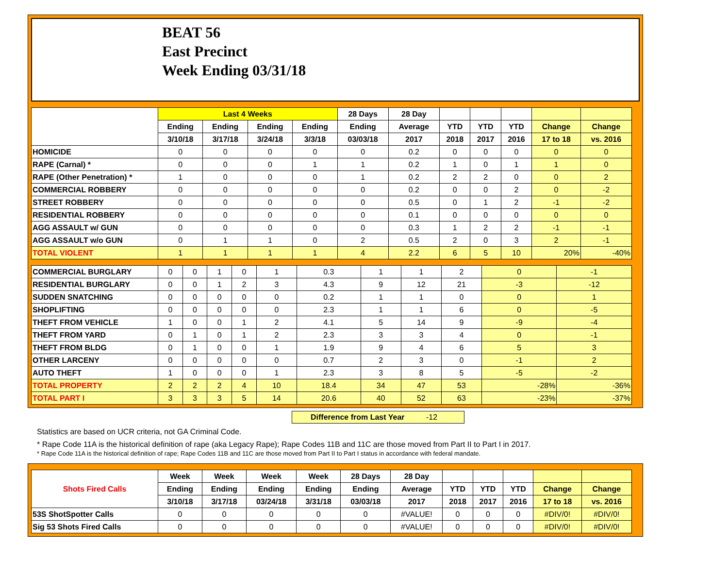BEAT 56
East Precinct
Week Ending 03/31/18
| | Last 4 Weeks | | | | 28 Days | 28 Day | | | | | |
| --- | --- | --- | --- | --- | --- | --- | --- | --- | --- | --- | --- |
| | Ending | Ending | Ending | Ending | Ending | Average | YTD | YTD | YTD | Change | Change |
| | 3/10/18 | 3/17/18 | 3/24/18 | 3/3/18 | 03/03/18 | 2017 | 2018 | 2017 | 2016 | 17 to 18 | vs. 2016 |
| HOMICIDE | 0 | 0 | 0 | 0 | 0 | 0.2 | 0 | 0 | 0 | 0 | 0 |
| RAPE (Carnal) * | 0 | 0 | 0 | 1 | 1 | 0.2 | 1 | 0 | 1 | 1 | 0 |
| RAPE (Other Penetration) * | 1 | 0 | 0 | 0 | 1 | 0.2 | 2 | 2 | 0 | 0 | 2 |
| COMMERCIAL ROBBERY | 0 | 0 | 0 | 0 | 0 | 0.2 | 0 | 0 | 2 | 0 | -2 |
| STREET ROBBERY | 0 | 0 | 0 | 0 | 0 | 0.5 | 0 | 1 | 2 | -1 | -2 |
| RESIDENTIAL ROBBERY | 0 | 0 | 0 | 0 | 0 | 0.1 | 0 | 0 | 0 | 0 | 0 |
| AGG ASSAULT w/ GUN | 0 | 0 | 0 | 0 | 0 | 0.3 | 1 | 2 | 2 | -1 | -1 |
| AGG ASSAULT w/o GUN | 0 | 1 | 1 | 0 | 2 | 0.5 | 2 | 0 | 3 | 2 | -1 |
| TOTAL VIOLENT | 1 | 1 | 1 | 1 | 4 | 2.2 | 6 | 5 | 10 | 20% | -40% |
| COMMERCIAL BURGLARY | 0 | 0 | 1 | 0 | 1 | 0.3 | 1 | 1 | 2 | 0 | -1 |
| RESIDENTIAL BURGLARY | 0 | 0 | 1 | 2 | 3 | 4.3 | 9 | 12 | 21 | -3 | -12 |
| SUDDEN SNATCHING | 0 | 0 | 0 | 0 | 0 | 0.2 | 1 | 1 | 0 | 0 | 1 |
| SHOPLIFTING | 0 | 0 | 0 | 0 | 0 | 2.3 | 1 | 1 | 6 | 0 | -5 |
| THEFT FROM VEHICLE | 1 | 0 | 0 | 1 | 2 | 4.1 | 5 | 14 | 9 | -9 | -4 |
| THEFT FROM YARD | 0 | 1 | 0 | 1 | 2 | 2.3 | 3 | 3 | 4 | 0 | -1 |
| THEFT FROM BLDG | 0 | 1 | 0 | 0 | 1 | 1.9 | 9 | 4 | 6 | 5 | 3 |
| OTHER LARCENY | 0 | 0 | 0 | 0 | 0 | 0.7 | 2 | 3 | 0 | -1 | 2 |
| AUTO THEFT | 1 | 0 | 0 | 0 | 1 | 2.3 | 3 | 8 | 5 | -5 | -2 |
| TOTAL PROPERTY | 2 | 2 | 2 | 4 | 10 | 18.4 | 34 | 47 | 53 | -28% | -36% |
| TOTAL PART I | 3 | 3 | 3 | 5 | 14 | 20.6 | 40 | 52 | 63 | -23% | -37% |
Difference from Last Year -12
Statistics are based on UCR criteria, not GA Criminal Code.
* Rape Code 11A is the historical definition of rape (aka Legacy Rape); Rape Codes 11B and 11C are those moved from Part II to Part I in 2017.
* Rape Code 11A is the historical definition of rape; Rape Codes 11B and 11C are those moved from Part II to Part I status in accordance with federal mandate.
| Shots Fired Calls | Week | Week | Week | Week | 28 Days | 28 Day | | | | | |
| --- | --- | --- | --- | --- | --- | --- | --- | --- | --- | --- | --- |
| | Ending | Ending | Ending | Ending | Ending | Average | YTD | YTD | YTD | Change | Change |
| | 3/10/18 | 3/17/18 | 03/24/18 | 3/31/18 | 03/03/18 | 2017 | 2018 | 2017 | 2016 | 17 to 18 | vs. 2016 |
| 53S ShotSpotter Calls | 0 | 0 | 0 | 0 | 0 | #VALUE! | 0 | 0 | 0 | #DIV/0! | #DIV/0! |
| Sig 53 Shots Fired Calls | 0 | 0 | 0 | 0 | 0 | #VALUE! | 0 | 0 | 0 | #DIV/0! | #DIV/0! |